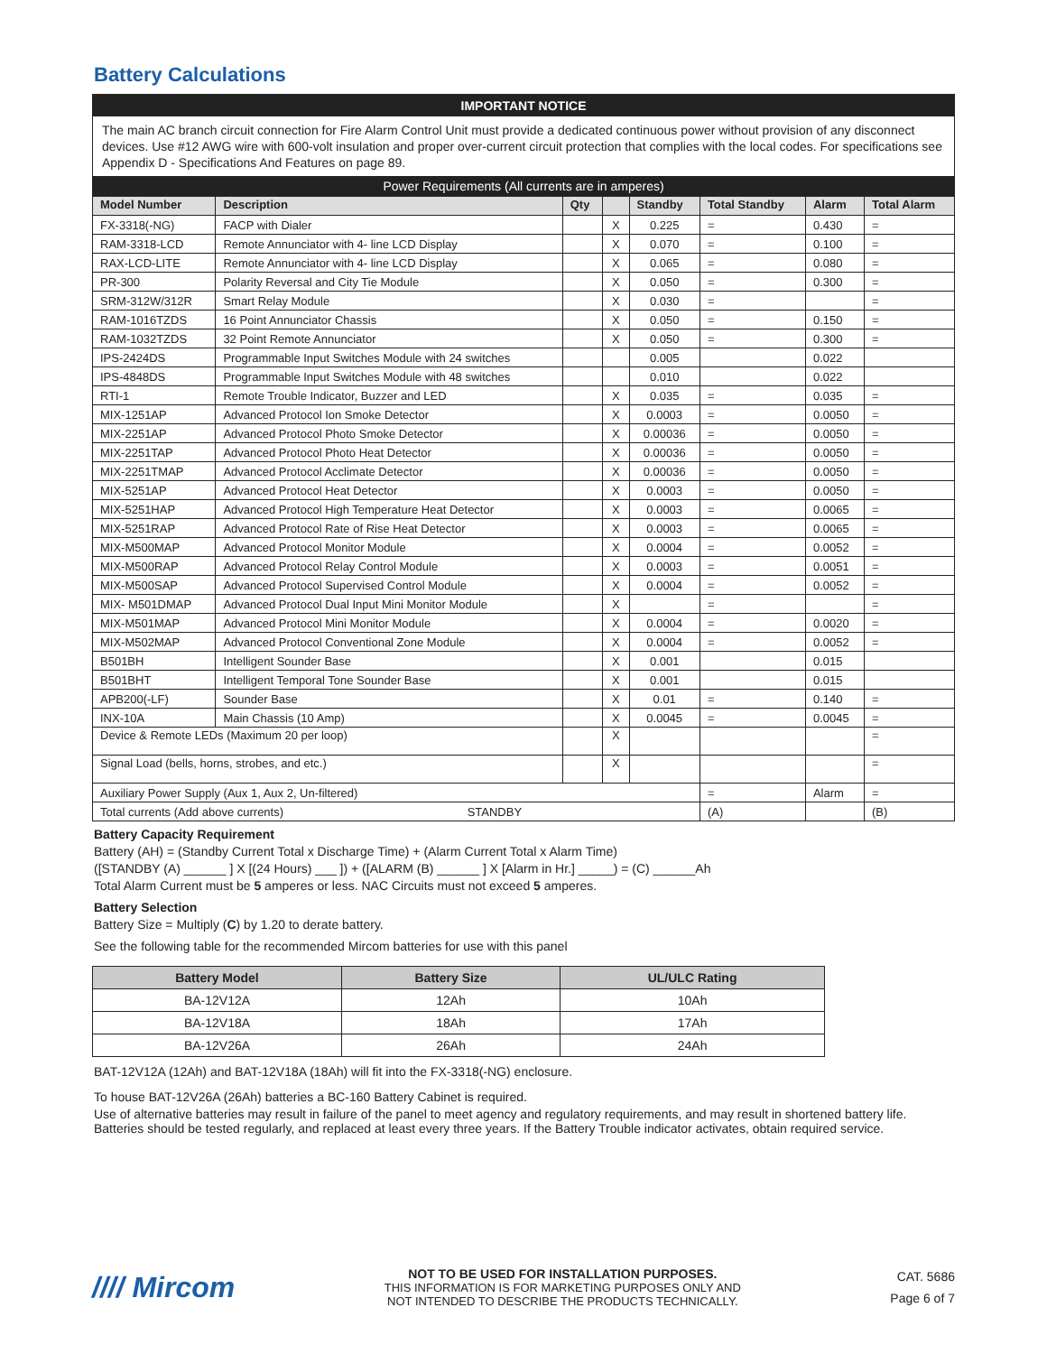Battery Calculations
IMPORTANT NOTICE
The main AC branch circuit connection for Fire Alarm Control Unit must provide a dedicated continuous power without provision of any disconnect devices. Use #12 AWG wire with 600-volt insulation and proper over-current circuit protection that complies with the local codes. For specifications see Appendix D - Specifications And Features on page 89.
| Power Requirements (All currents are in amperes) | | | | | | | |
| --- | --- | --- | --- | --- | --- | --- | --- |
| Model Number | Description | Qty | | Standby | Total Standby | Alarm | Total Alarm |
| FX-3318(-NG) | FACP with Dialer | | X | 0.225 | = | 0.430 | = |
| RAM-3318-LCD | Remote Annunciator with 4- line LCD Display | | X | 0.070 | = | 0.100 | = |
| RAX-LCD-LITE | Remote Annunciator with 4- line LCD Display | | X | 0.065 | = | 0.080 | = |
| PR-300 | Polarity Reversal and City Tie Module | | X | 0.050 | = | 0.300 | = |
| SRM-312W/312R | Smart Relay Module | | X | 0.030 | = | | = |
| RAM-1016TZDS | 16 Point Annunciator Chassis | | X | 0.050 | = | 0.150 | = |
| RAM-1032TZDS | 32 Point Remote Annunciator | | X | 0.050 | = | 0.300 | = |
| IPS-2424DS | Programmable Input Switches Module with 24 switches | | | 0.005 | | 0.022 | |
| IPS-4848DS | Programmable Input Switches Module with 48 switches | | | 0.010 | | 0.022 | |
| RTI-1 | Remote Trouble Indicator, Buzzer and LED | | X | 0.035 | = | 0.035 | = |
| MIX-1251AP | Advanced Protocol Ion Smoke Detector | | X | 0.0003 | = | 0.0050 | = |
| MIX-2251AP | Advanced Protocol Photo Smoke Detector | | X | 0.00036 | = | 0.0050 | = |
| MIX-2251TAP | Advanced Protocol Photo Heat Detector | | X | 0.00036 | = | 0.0050 | = |
| MIX-2251TMAP | Advanced Protocol Acclimate Detector | | X | 0.00036 | = | 0.0050 | = |
| MIX-5251AP | Advanced Protocol Heat Detector | | X | 0.0003 | = | 0.0050 | = |
| MIX-5251HAP | Advanced Protocol High Temperature Heat Detector | | X | 0.0003 | = | 0.0065 | = |
| MIX-5251RAP | Advanced Protocol Rate of Rise Heat Detector | | X | 0.0003 | = | 0.0065 | = |
| MIX-M500MAP | Advanced Protocol Monitor Module | | X | 0.0004 | = | 0.0052 | = |
| MIX-M500RAP | Advanced Protocol Relay Control Module | | X | 0.0003 | = | 0.0051 | = |
| MIX-M500SAP | Advanced Protocol Supervised Control Module | | X | 0.0004 | = | 0.0052 | = |
| MIX- M501DMAP | Advanced Protocol Dual Input Mini Monitor Module | | X | | = | | = |
| MIX-M501MAP | Advanced Protocol Mini Monitor Module | | X | 0.0004 | = | 0.0020 | = |
| MIX-M502MAP | Advanced Protocol Conventional Zone Module | | X | 0.0004 | = | 0.0052 | = |
| B501BH | Intelligent Sounder Base | | X | 0.001 | | 0.015 | |
| B501BHT | Intelligent Temporal Tone Sounder Base | | X | 0.001 | | 0.015 | |
| APB200(-LF) | Sounder Base | | X | 0.01 | = | 0.140 | = |
| INX-10A | Main Chassis (10 Amp) | | X | 0.0045 | = | 0.0045 | = |
| Device & Remote LEDs (Maximum 20 per loop) | | | X | | | | = |
| Signal Load (bells, horns, strobes, and etc.) | | | X | | | | = |
| Auxiliary Power Supply (Aux 1, Aux 2, Un-filtered) | | | | | = | Alarm | = |
| Total currents (Add above currents) STANDBY | | | | | (A) | | (B) |
Battery Capacity Requirement
Battery (AH) = (Standby Current Total x Discharge Time) + (Alarm Current Total x Alarm Time)
([STANDBY (A) ______ ] X [(24 Hours) ___ ]) + ([ALARM (B) ______ ] X [Alarm in Hr.] _____) = (C) ______Ah
Total Alarm Current must be 5 amperes or less. NAC Circuits must not exceed 5 amperes.
Battery Selection
Battery Size = Multiply (C) by 1.20 to derate battery.
See the following table for the recommended Mircom batteries for use with this panel
| Battery Model | Battery Size | UL/ULC Rating |
| --- | --- | --- |
| BA-12V12A | 12Ah | 10Ah |
| BA-12V18A | 18Ah | 17Ah |
| BA-12V26A | 26Ah | 24Ah |
BAT-12V12A (12Ah) and BAT-12V18A (18Ah) will fit into the FX-3318(-NG) enclosure.
To house BAT-12V26A (26Ah) batteries a BC-160 Battery Cabinet is required.
Use of alternative batteries may result in failure of the panel to meet agency and regulatory requirements, and may result in shortened battery life. Batteries should be tested regularly, and replaced at least every three years. If the Battery Trouble indicator activates, obtain required service.
//// Mircom
NOT TO BE USED FOR INSTALLATION PURPOSES.
THIS INFORMATION IS FOR MARKETING PURPOSES ONLY AND
NOT INTENDED TO DESCRIBE THE PRODUCTS TECHNICALLY.
CAT. 5686
Page 6 of 7